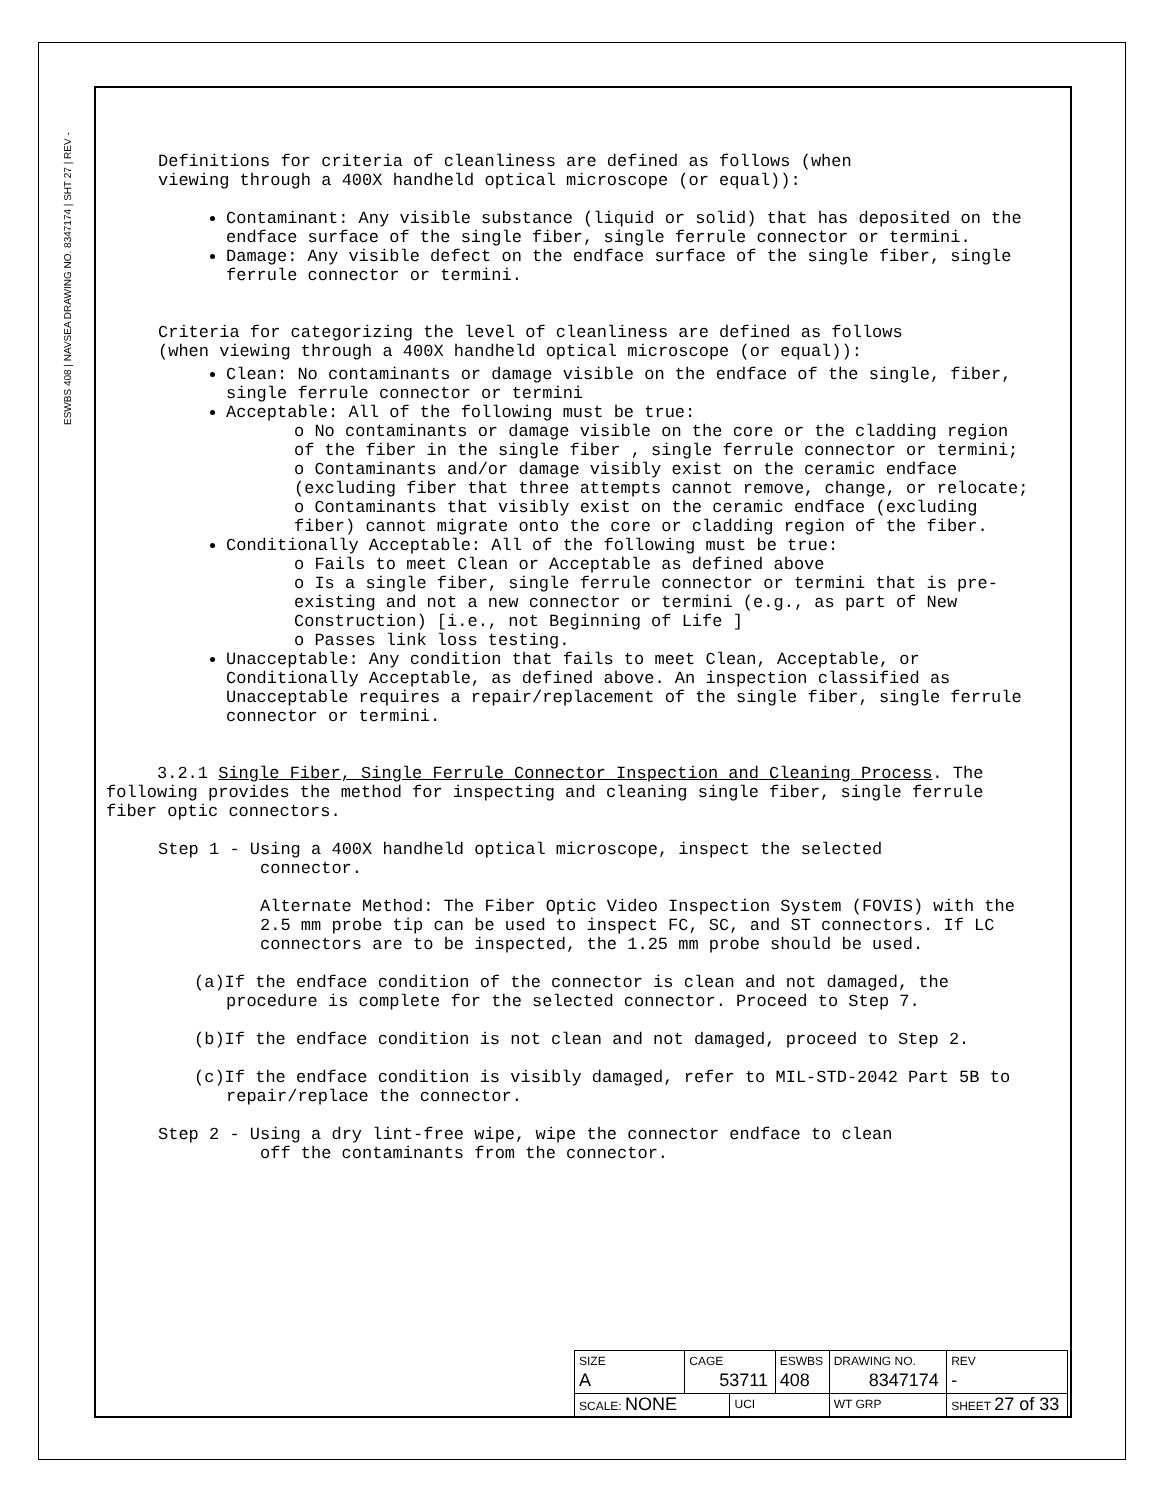ESWBS 408 | NAVSEA DRAWING NO. 8347174 | SHT 27 | REV -
Definitions for criteria of cleanliness are defined as follows (when
viewing through a 400X handheld optical microscope (or equal)):
Contaminant: Any visible substance (liquid or solid) that has deposited on the endface surface of the single fiber, single ferrule connector or termini.
Damage: Any visible defect on the endface surface of the single fiber, single ferrule connector or termini.
Criteria for categorizing the level of cleanliness are defined as follows
(when viewing through a 400X handheld optical microscope (or equal)):
Clean: No contaminants or damage visible on the endface of the single, fiber, single ferrule connector or termini
Acceptable: All of the following must be true:
o No contaminants or damage visible on the core or the cladding region of the fiber in the single fiber , single ferrule connector or termini;
o Contaminants and/or damage visibly exist on the ceramic endface (excluding fiber that three attempts cannot remove, change, or relocate;
o Contaminants that visibly exist on the ceramic endface (excluding fiber) cannot migrate onto the core or cladding region of the fiber.
Conditionally Acceptable: All of the following must be true:
o Fails to meet Clean or Acceptable as defined above
o Is a single fiber, single ferrule connector or termini that is pre-existing and not a new connector or termini (e.g., as part of New Construction) [i.e., not Beginning of Life ]
o Passes link loss testing.
Unacceptable: Any condition that fails to meet Clean, Acceptable, or Conditionally Acceptable, as defined above. An inspection classified as Unacceptable requires a repair/replacement of the single fiber, single ferrule connector or termini.
3.2.1 Single Fiber, Single Ferrule Connector Inspection and Cleaning Process. The following provides the method for inspecting and cleaning single fiber, single ferrule fiber optic connectors.
Step 1 - Using a 400X handheld optical microscope, inspect the selected
connector.
Alternate Method: The Fiber Optic Video Inspection System (FOVIS) with the 2.5 mm probe tip can be used to inspect FC, SC, and ST connectors. If LC connectors are to be inspected, the 1.25 mm probe should be used.
(a)If the endface condition of the connector is clean and not damaged, the procedure is complete for the selected connector. Proceed to Step 7.
(b)If the endface condition is not clean and not damaged, proceed to Step 2.
(c)If the endface condition is visibly damaged, refer to MIL-STD-2042 Part 5B to repair/replace the connector.
Step 2 - Using a dry lint-free wipe, wipe the connector endface to clean
off the contaminants from the connector.
| SIZE A | CAGE 53711 | | ESWBS 408 | DRAWING NO. 8347174 | | REV - |
| SCALE: NONE | | UCI | | WT GRP | SHEET 27 of 33 | |